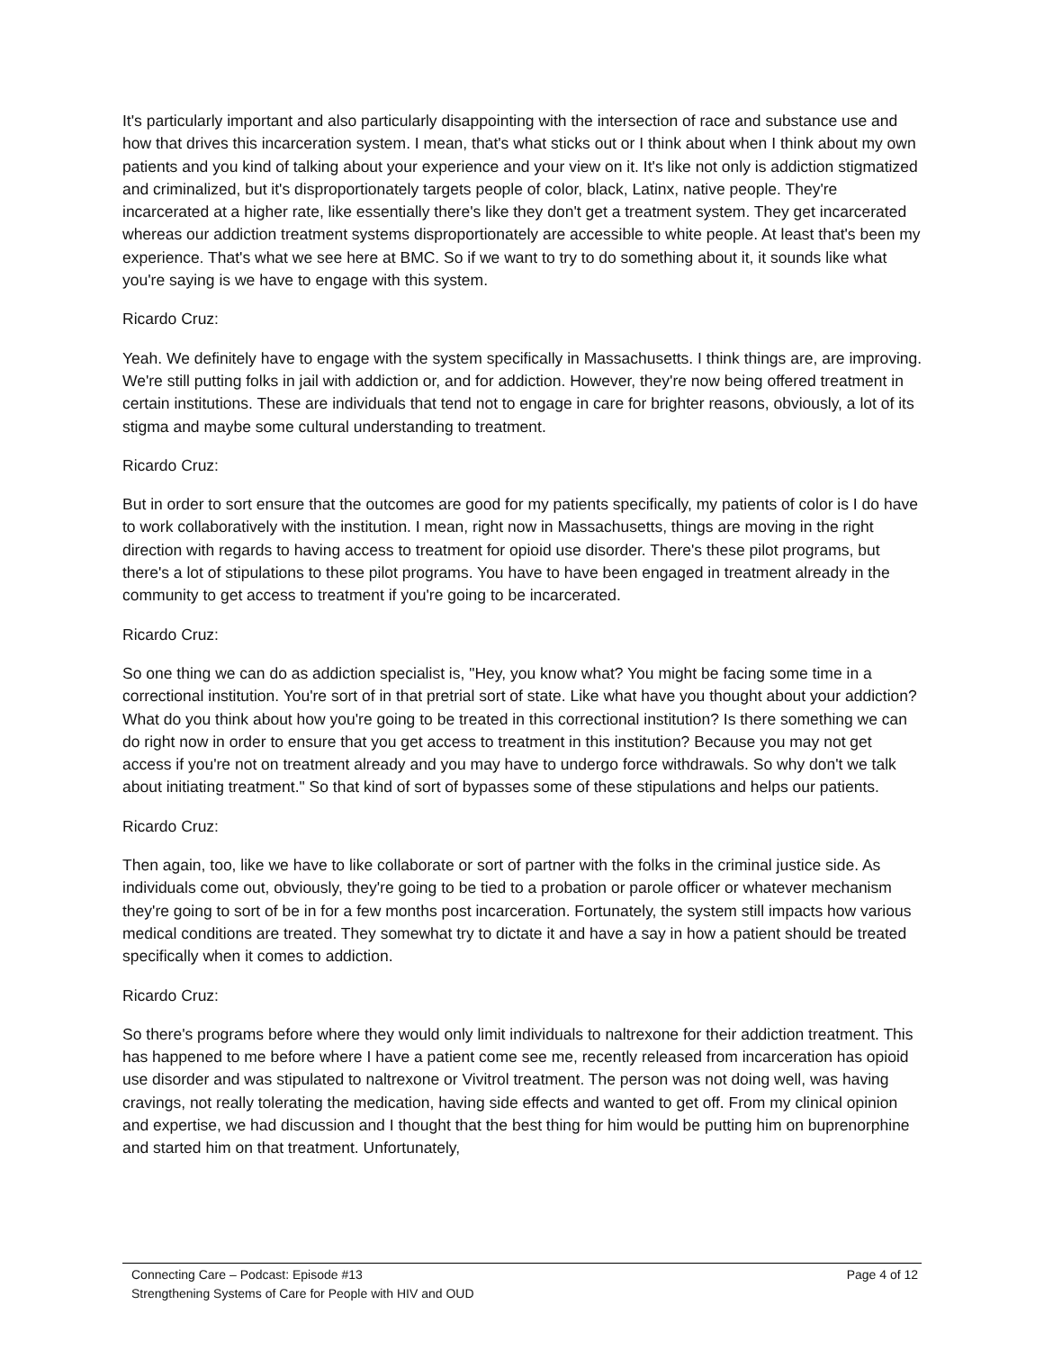It's particularly important and also particularly disappointing with the intersection of race and substance use and how that drives this incarceration system. I mean, that's what sticks out or I think about when I think about my own patients and you kind of talking about your experience and your view on it. It's like not only is addiction stigmatized and criminalized, but it's disproportionately targets people of color, black, Latinx, native people. They're incarcerated at a higher rate, like essentially there's like they don't get a treatment system. They get incarcerated whereas our addiction treatment systems disproportionately are accessible to white people. At least that's been my experience. That's what we see here at BMC. So if we want to try to do something about it, it sounds like what you're saying is we have to engage with this system.
Ricardo Cruz:
Yeah. We definitely have to engage with the system specifically in Massachusetts. I think things are, are improving. We're still putting folks in jail with addiction or, and for addiction. However, they're now being offered treatment in certain institutions. These are individuals that tend not to engage in care for brighter reasons, obviously, a lot of its stigma and maybe some cultural understanding to treatment.
Ricardo Cruz:
But in order to sort ensure that the outcomes are good for my patients specifically, my patients of color is I do have to work collaboratively with the institution. I mean, right now in Massachusetts, things are moving in the right direction with regards to having access to treatment for opioid use disorder. There's these pilot programs, but there's a lot of stipulations to these pilot programs. You have to have been engaged in treatment already in the community to get access to treatment if you're going to be incarcerated.
Ricardo Cruz:
So one thing we can do as addiction specialist is, "Hey, you know what? You might be facing some time in a correctional institution. You're sort of in that pretrial sort of state. Like what have you thought about your addiction? What do you think about how you're going to be treated in this correctional institution? Is there something we can do right now in order to ensure that you get access to treatment in this institution? Because you may not get access if you're not on treatment already and you may have to undergo force withdrawals. So why don't we talk about initiating treatment." So that kind of sort of bypasses some of these stipulations and helps our patients.
Ricardo Cruz:
Then again, too, like we have to like collaborate or sort of partner with the folks in the criminal justice side. As individuals come out, obviously, they're going to be tied to a probation or parole officer or whatever mechanism they're going to sort of be in for a few months post incarceration. Fortunately, the system still impacts how various medical conditions are treated. They somewhat try to dictate it and have a say in how a patient should be treated specifically when it comes to addiction.
Ricardo Cruz:
So there's programs before where they would only limit individuals to naltrexone for their addiction treatment. This has happened to me before where I have a patient come see me, recently released from incarceration has opioid use disorder and was stipulated to naltrexone or Vivitrol treatment. The person was not doing well, was having cravings, not really tolerating the medication, having side effects and wanted to get off. From my clinical opinion and expertise, we had discussion and I thought that the best thing for him would be putting him on buprenorphine and started him on that treatment. Unfortunately,
Connecting Care – Podcast: Episode #13
Strengthening Systems of Care for People with HIV and OUD
Page 4 of 12